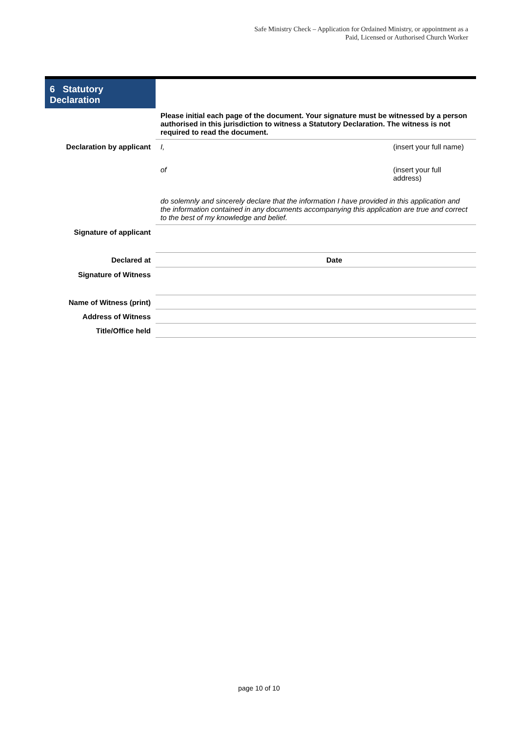Safe Ministry Check – Application for Ordained Ministry, or appointment as a
Paid, Licensed or Authorised Church Worker
| 6 Statutory Declaration | |
| | Please initial each page of the document. Your signature must be witnessed by a person authorised in this jurisdiction to witness a Statutory Declaration. The witness is not required to read the document. |
| Declaration by applicant | I, (insert your full name) of (insert your full address) |
| | do solemnly and sincerely declare that the information I have provided in this application and the information contained in any documents accompanying this application are true and correct to the best of my knowledge and belief. |
| Signature of applicant | |
| Declared at | Date |
| Signature of Witness | |
| Name of Witness (print) | |
| Address of Witness | |
| Title/Office held | |
page 10 of 10